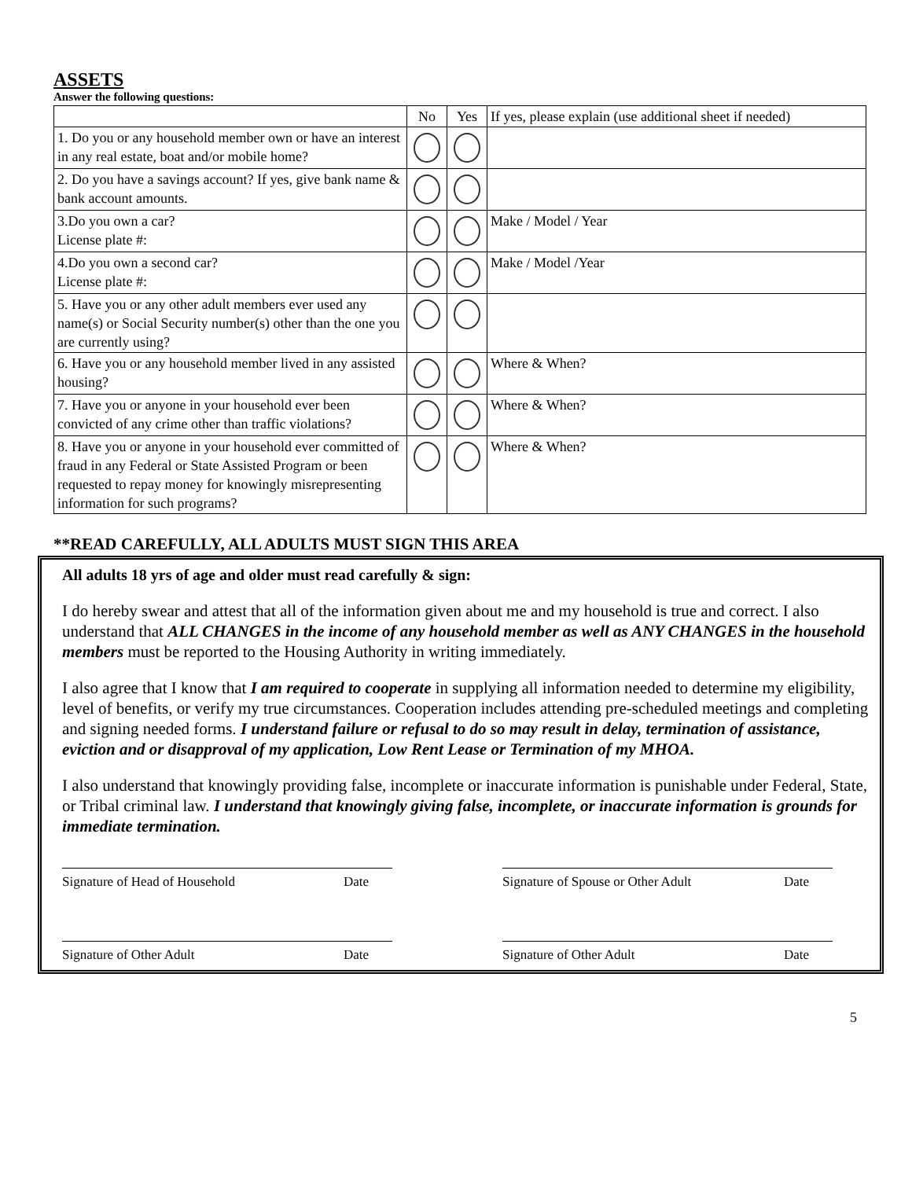ASSETS
Answer the following questions:
| | No | Yes | If yes, please explain (use additional sheet if needed) |
| --- | --- | --- | --- |
| 1. Do you or any household member own or have an interest in any real estate, boat and/or mobile home? | | | |
| 2. Do you have a savings account? If yes, give bank name & bank account amounts. | | | |
| 3.Do you own a car? License plate #: | | | Make / Model / Year |
| 4.Do you own a second car? License plate #: | | | Make / Model /Year |
| 5. Have you or any other adult members ever used any name(s) or Social Security number(s) other than the one you are currently using? | | | |
| 6. Have you or any household member lived in any assisted housing? | | | Where & When? |
| 7. Have you or anyone in your household ever been convicted of any crime other than traffic violations? | | | Where & When? |
| 8. Have you or anyone in your household ever committed of fraud in any Federal or State Assisted Program or been requested to repay money for knowingly misrepresenting information for such programs? | | | Where & When? |
**READ CAREFULLY, ALL ADULTS MUST SIGN THIS AREA
All adults 18 yrs of age and older must read carefully & sign:
I do hereby swear and attest that all of the information given about me and my household is true and correct. I also understand that ALL CHANGES in the income of any household member as well as ANY CHANGES in the household members must be reported to the Housing Authority in writing immediately.
I also agree that I know that I am required to cooperate in supplying all information needed to determine my eligibility, level of benefits, or verify my true circumstances. Cooperation includes attending pre-scheduled meetings and completing and signing needed forms. I understand failure or refusal to do so may result in delay, termination of assistance, eviction and or disapproval of my application, Low Rent Lease or Termination of my MHOA.
I also understand that knowingly providing false, incomplete or inaccurate information is punishable under Federal, State, or Tribal criminal law. I understand that knowingly giving false, incomplete, or inaccurate information is grounds for immediate termination.
Signature of Head of Household Date Signature of Spouse or Other Adult Date
Signature of Other Adult Date Signature of Other Adult Date
5